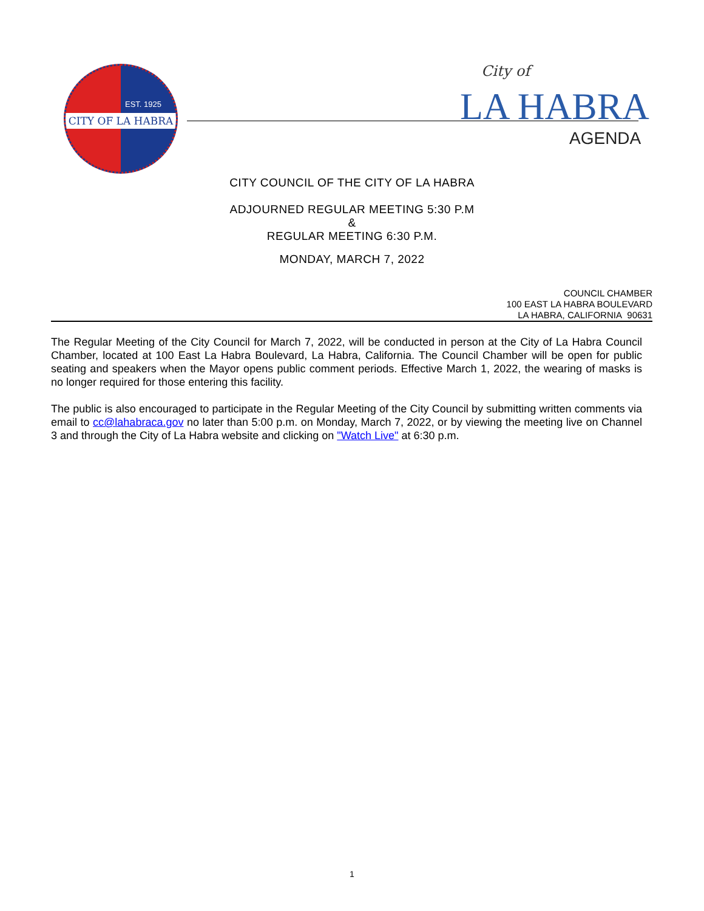EST. 1925
CITY OF LA HABRA
City of
LA HABRA
AGENDA
CITY COUNCIL OF THE CITY OF LA HABRA
ADJOURNED REGULAR MEETING 5:30 P.M
&
REGULAR MEETING 6:30 P.M.
MONDAY, MARCH 7, 2022
COUNCIL CHAMBER
100 EAST LA HABRA BOULEVARD
LA HABRA, CALIFORNIA 90631
The Regular Meeting of the City Council for March 7, 2022, will be conducted in person at the City of La Habra Council Chamber, located at 100 East La Habra Boulevard, La Habra, California. The Council Chamber will be open for public seating and speakers when the Mayor opens public comment periods. Effective March 1, 2022, the wearing of masks is no longer required for those entering this facility.
The public is also encouraged to participate in the Regular Meeting of the City Council by submitting written comments via email to cc@lahabraca.gov no later than 5:00 p.m. on Monday, March 7, 2022, or by viewing the meeting live on Channel 3 and through the City of La Habra website and clicking on "Watch Live" at 6:30 p.m.
1